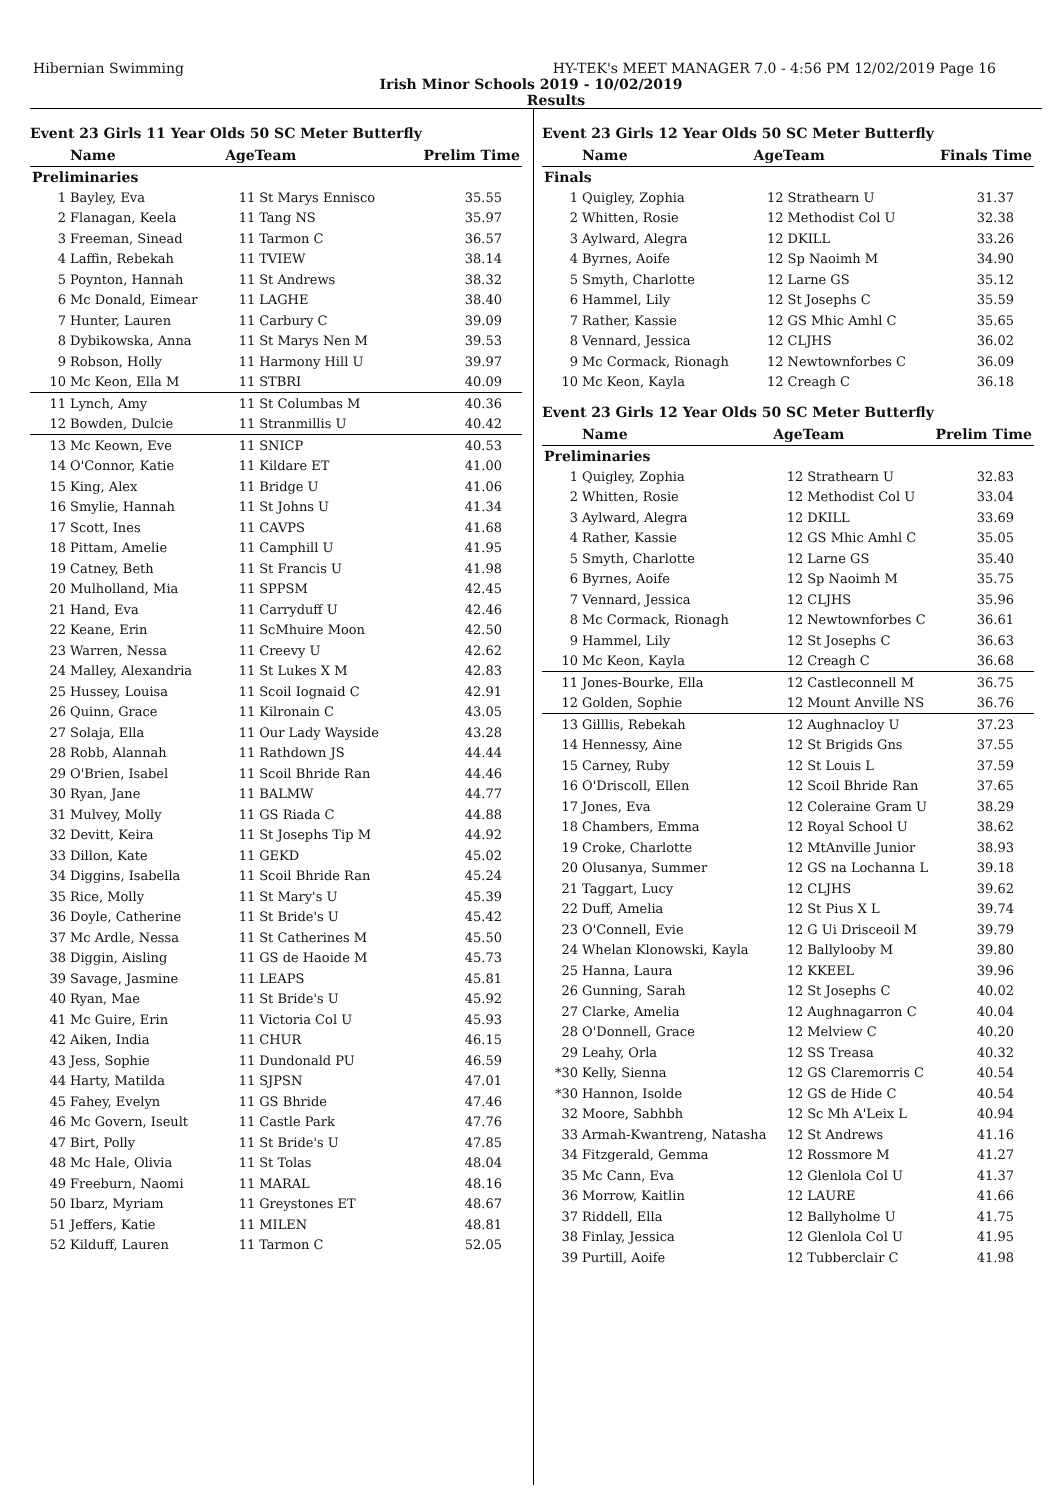Hibernian Swimming HY-TEK's MEET MANAGER 7.0 - 4:56 PM 12/02/2019 Page 16
Irish Minor Schools 2019 - 10/02/2019
Results
Event 23 Girls 11 Year Olds 50 SC Meter Butterfly
| | Name | AgeTeam | | Prelim Time |
| --- | --- | --- | --- | --- |
| Preliminaries | | | | |
| 1 | Bayley, Eva | 11 | St Marys Ennisco | 35.55 |
| 2 | Flanagan, Keela | 11 | Tang NS | 35.97 |
| 3 | Freeman, Sinead | 11 | Tarmon C | 36.57 |
| 4 | Laffin, Rebekah | 11 | TVIEW | 38.14 |
| 5 | Poynton, Hannah | 11 | St Andrews | 38.32 |
| 6 | Mc Donald, Eimear | 11 | LAGHE | 38.40 |
| 7 | Hunter, Lauren | 11 | Carbury C | 39.09 |
| 8 | Dybikowska, Anna | 11 | St Marys Nen M | 39.53 |
| 9 | Robson, Holly | 11 | Harmony Hill U | 39.97 |
| 10 | Mc Keon, Ella M | 11 | STBRI | 40.09 |
| 11 | Lynch, Amy | 11 | St Columbas M | 40.36 |
| 12 | Bowden, Dulcie | 11 | Stranmillis U | 40.42 |
| 13 | Mc Keown, Eve | 11 | SNICP | 40.53 |
| 14 | O'Connor, Katie | 11 | Kildare ET | 41.00 |
| 15 | King, Alex | 11 | Bridge U | 41.06 |
| 16 | Smylie, Hannah | 11 | St Johns U | 41.34 |
| 17 | Scott, Ines | 11 | CAVPS | 41.68 |
| 18 | Pittam, Amelie | 11 | Camphill U | 41.95 |
| 19 | Catney, Beth | 11 | St Francis U | 41.98 |
| 20 | Mulholland, Mia | 11 | SPPSM | 42.45 |
| 21 | Hand, Eva | 11 | Carryduff U | 42.46 |
| 22 | Keane, Erin | 11 | ScMhuire Moon | 42.50 |
| 23 | Warren, Nessa | 11 | Creevy U | 42.62 |
| 24 | Malley, Alexandria | 11 | St Lukes X M | 42.83 |
| 25 | Hussey, Louisa | 11 | Scoil Iognaid C | 42.91 |
| 26 | Quinn, Grace | 11 | Kilronain C | 43.05 |
| 27 | Solaja, Ella | 11 | Our Lady Wayside | 43.28 |
| 28 | Robb, Alannah | 11 | Rathdown JS | 44.44 |
| 29 | O'Brien, Isabel | 11 | Scoil Bhride Ran | 44.46 |
| 30 | Ryan, Jane | 11 | BALMW | 44.77 |
| 31 | Mulvey, Molly | 11 | GS Riada C | 44.88 |
| 32 | Devitt, Keira | 11 | St Josephs Tip M | 44.92 |
| 33 | Dillon, Kate | 11 | GEKD | 45.02 |
| 34 | Diggins, Isabella | 11 | Scoil Bhride Ran | 45.24 |
| 35 | Rice, Molly | 11 | St Mary's U | 45.39 |
| 36 | Doyle, Catherine | 11 | St Bride's U | 45.42 |
| 37 | Mc Ardle, Nessa | 11 | St Catherines M | 45.50 |
| 38 | Diggin, Aisling | 11 | GS de Haoide M | 45.73 |
| 39 | Savage, Jasmine | 11 | LEAPS | 45.81 |
| 40 | Ryan, Mae | 11 | St Bride's U | 45.92 |
| 41 | Mc Guire, Erin | 11 | Victoria Col U | 45.93 |
| 42 | Aiken, India | 11 | CHUR | 46.15 |
| 43 | Jess, Sophie | 11 | Dundonald PU | 46.59 |
| 44 | Harty, Matilda | 11 | SJPSN | 47.01 |
| 45 | Fahey, Evelyn | 11 | GS Bhride | 47.46 |
| 46 | Mc Govern, Iseult | 11 | Castle Park | 47.76 |
| 47 | Birt, Polly | 11 | St Bride's U | 47.85 |
| 48 | Mc Hale, Olivia | 11 | St Tolas | 48.04 |
| 49 | Freeburn, Naomi | 11 | MARAL | 48.16 |
| 50 | Ibarz, Myriam | 11 | Greystones ET | 48.67 |
| 51 | Jeffers, Katie | 11 | MILEN | 48.81 |
| 52 | Kilduff, Lauren | 11 | Tarmon C | 52.05 |
Event 23 Girls 12 Year Olds 50 SC Meter Butterfly
| | Name | AgeTeam | | Finals Time |
| --- | --- | --- | --- | --- |
| Finals | | | | |
| 1 | Quigley, Zophia | 12 | Strathearn U | 31.37 |
| 2 | Whitten, Rosie | 12 | Methodist Col U | 32.38 |
| 3 | Aylward, Alegra | 12 | DKILL | 33.26 |
| 4 | Byrnes, Aoife | 12 | Sp Naoimh M | 34.90 |
| 5 | Smyth, Charlotte | 12 | Larne GS | 35.12 |
| 6 | Hammel, Lily | 12 | St Josephs C | 35.59 |
| 7 | Rather, Kassie | 12 | GS Mhic Amhl C | 35.65 |
| 8 | Vennard, Jessica | 12 | CLJHS | 36.02 |
| 9 | Mc Cormack, Rionagh | 12 | Newtownforbes C | 36.09 |
| 10 | Mc Keon, Kayla | 12 | Creagh C | 36.18 |
Event 23 Girls 12 Year Olds 50 SC Meter Butterfly
| | Name | AgeTeam | | Prelim Time |
| --- | --- | --- | --- | --- |
| Preliminaries | | | | |
| 1 | Quigley, Zophia | 12 | Strathearn U | 32.83 |
| 2 | Whitten, Rosie | 12 | Methodist Col U | 33.04 |
| 3 | Aylward, Alegra | 12 | DKILL | 33.69 |
| 4 | Rather, Kassie | 12 | GS Mhic Amhl C | 35.05 |
| 5 | Smyth, Charlotte | 12 | Larne GS | 35.40 |
| 6 | Byrnes, Aoife | 12 | Sp Naoimh M | 35.75 |
| 7 | Vennard, Jessica | 12 | CLJHS | 35.96 |
| 8 | Mc Cormack, Rionagh | 12 | Newtownforbes C | 36.61 |
| 9 | Hammel, Lily | 12 | St Josephs C | 36.63 |
| 10 | Mc Keon, Kayla | 12 | Creagh C | 36.68 |
| 11 | Jones-Bourke, Ella | 12 | Castleconnell M | 36.75 |
| 12 | Golden, Sophie | 12 | Mount Anville NS | 36.76 |
| 13 | Gilllis, Rebekah | 12 | Aughnacloy U | 37.23 |
| 14 | Hennessy, Aine | 12 | St Brigids Gns | 37.55 |
| 15 | Carney, Ruby | 12 | St Louis L | 37.59 |
| 16 | O'Driscoll, Ellen | 12 | Scoil Bhride Ran | 37.65 |
| 17 | Jones, Eva | 12 | Coleraine Gram U | 38.29 |
| 18 | Chambers, Emma | 12 | Royal School U | 38.62 |
| 19 | Croke, Charlotte | 12 | MtAnville Junior | 38.93 |
| 20 | Olusanya, Summer | 12 | GS na Lochanna L | 39.18 |
| 21 | Taggart, Lucy | 12 | CLJHS | 39.62 |
| 22 | Duff, Amelia | 12 | St Pius X L | 39.74 |
| 23 | O'Connell, Evie | 12 | G Ui Drisceoil M | 39.79 |
| 24 | Whelan Klonowski, Kayla | 12 | Ballylooby M | 39.80 |
| 25 | Hanna, Laura | 12 | KKEEL | 39.96 |
| 26 | Gunning, Sarah | 12 | St Josephs C | 40.02 |
| 27 | Clarke, Amelia | 12 | Aughnagarron C | 40.04 |
| 28 | O'Donnell, Grace | 12 | Melview C | 40.20 |
| 29 | Leahy, Orla | 12 | SS Treasa | 40.32 |
| *30 | Kelly, Sienna | 12 | GS Claremorris C | 40.54 |
| *30 | Hannon, Isolde | 12 | GS de Hide C | 40.54 |
| 32 | Moore, Sabhbh | 12 | Sc Mh A'Leix L | 40.94 |
| 33 | Armah-Kwantreng, Natasha | 12 | St Andrews | 41.16 |
| 34 | Fitzgerald, Gemma | 12 | Rossmore M | 41.27 |
| 35 | Mc Cann, Eva | 12 | Glenlola Col U | 41.37 |
| 36 | Morrow, Kaitlin | 12 | LAURE | 41.66 |
| 37 | Riddell, Ella | 12 | Ballyholme U | 41.75 |
| 38 | Finlay, Jessica | 12 | Glenlola Col U | 41.95 |
| 39 | Purtill, Aoife | 12 | Tubberclair C | 41.98 |